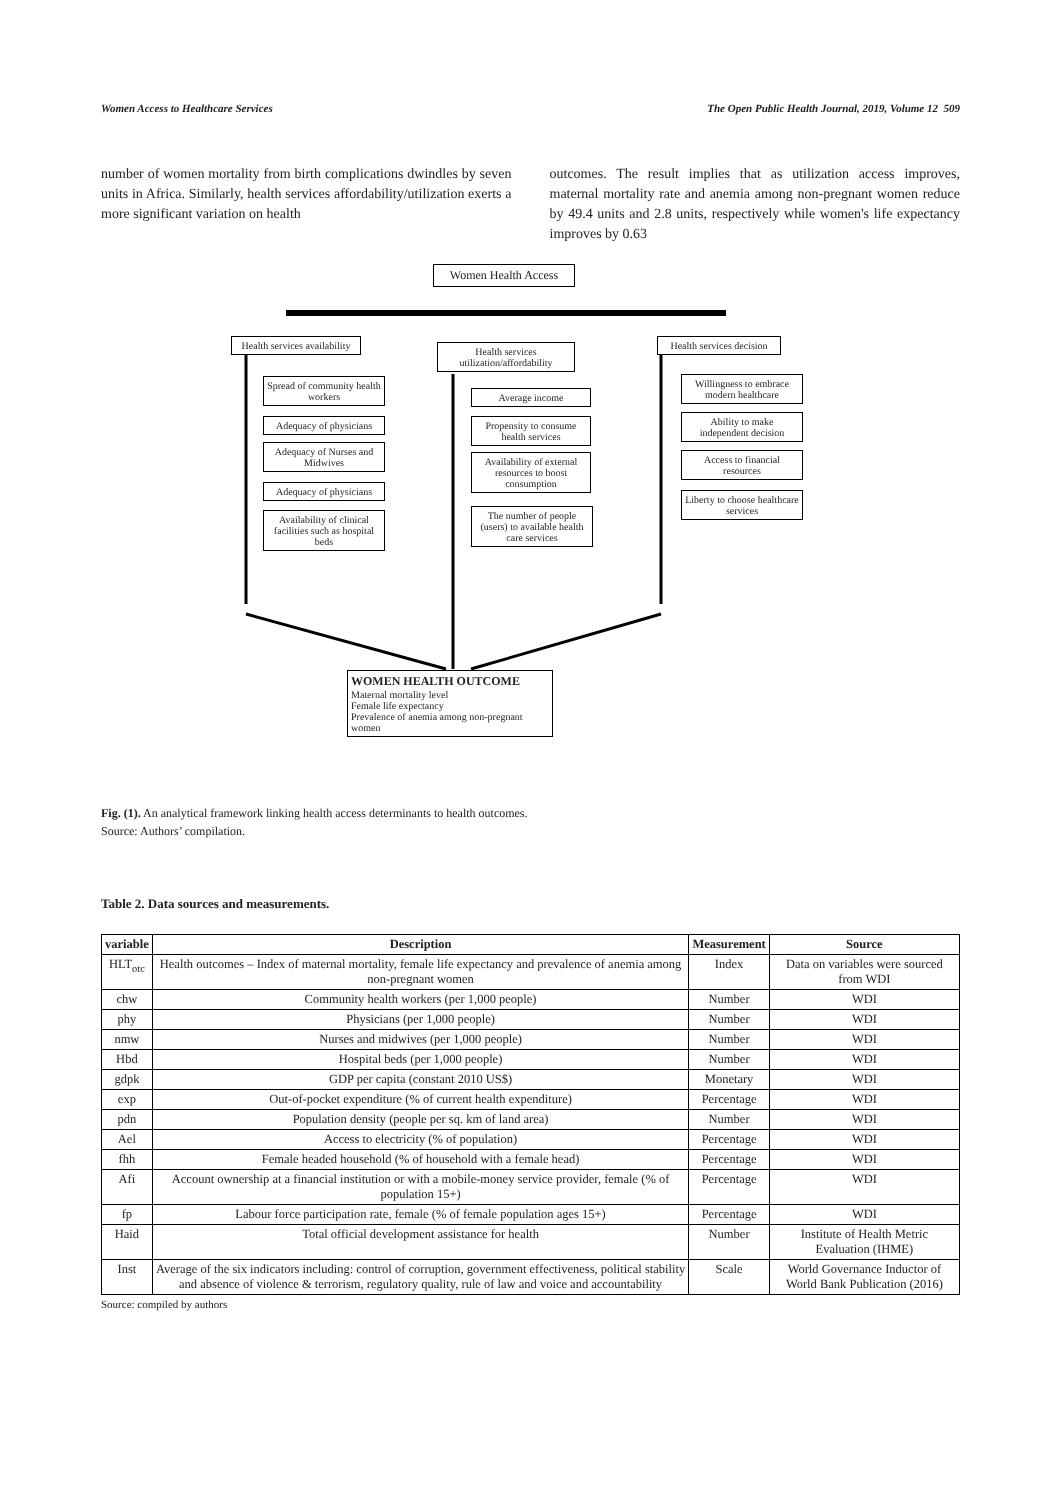Women Access to Healthcare Services The Open Public Health Journal, 2019, Volume 12 509
number of women mortality from birth complications dwindles by seven units in Africa. Similarly, health services affordability/utilization exerts a more significant variation on health
outcomes. The result implies that as utilization access improves, maternal mortality rate and anemia among non-pregnant women reduce by 49.4 units and 2.8 units, respectively while women's life expectancy improves by 0.63
Women Health Access
Health services availability
Health services utilization/affordability
Health services decision
Spread of community health workers
Adequacy of physicians
Adequacy of Nurses and Midwives
Adequacy of physicians
Availability of clinical facilities such as hospital beds
Average income
Propensity to consume health services
Availability of external resources to boost consumption
The number of people (users) to available health care services
Willingness to embrace modern healthcare
Ability to make independent decision
Access to financial resources
Liberty to choose healthcare services
WOMEN HEALTH OUTCOME
Maternal mortality level
Female life expectancy
Prevalence of anemia among non-pregnant women
Fig. (1). An analytical framework linking health access determinants to health outcomes.
Source: Authors’ compilation.
Table 2. Data sources and measurements.
| variable | Description | Measurement | Source |
| --- | --- | --- | --- |
| HLT<sub>otc</sub> | Health outcomes – Index of maternal mortality, female life expectancy and prevalence of anemia among non-pregnant women | Index | Data on variables were sourced from WDI |
| chw | Community health workers (per 1,000 people) | Number | WDI |
| phy | Physicians (per 1,000 people) | Number | WDI |
| nmw | Nurses and midwives (per 1,000 people) | Number | WDI |
| Hbd | Hospital beds (per 1,000 people) | Number | WDI |
| gdpk | GDP per capita (constant 2010 US$) | Monetary | WDI |
| exp | Out-of-pocket expenditure (% of current health expenditure) | Percentage | WDI |
| pdn | Population density (people per sq. km of land area) | Number | WDI |
| Ael | Access to electricity (% of population) | Percentage | WDI |
| fhh | Female headed household (% of household with a female head) | Percentage | WDI |
| Afi | Account ownership at a financial institution or with a mobile-money service provider, female (% of population 15+) | Percentage | WDI |
| fp | Labour force participation rate, female (% of female population ages 15+) | Percentage | WDI |
| Haid | Total official development assistance for health | Number | Institute of Health Metric Evaluation (IHME) |
| Inst | Average of the six indicators including: control of corruption, government effectiveness, political stability and absence of violence & terrorism, regulatory quality, rule of law and voice and accountability | Scale | World Governance Inductor of World Bank Publication (2016) |
Source: compiled by authors